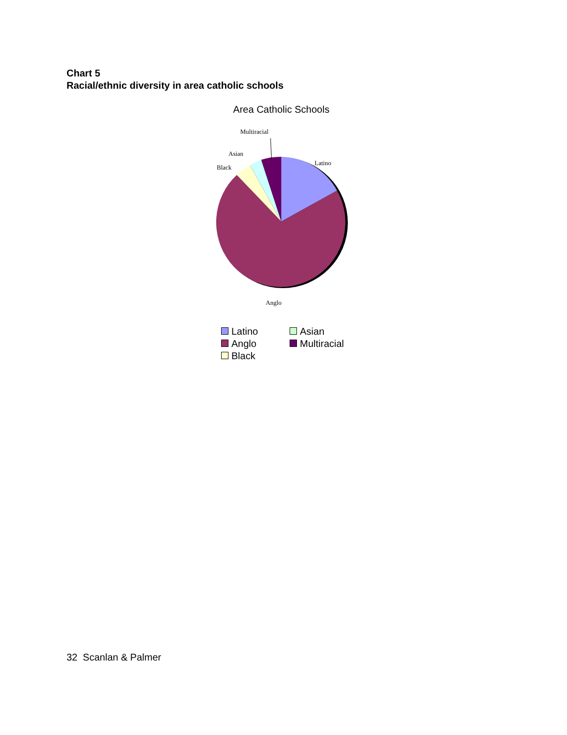Chart 5
Racial/ethnic diversity in area catholic schools
Area Catholic Schools
Multiracial
Asian
Black
Latino
Anglo
Latino
Asian
Anglo
Multiracial
Black
32 Scanlan & Palmer